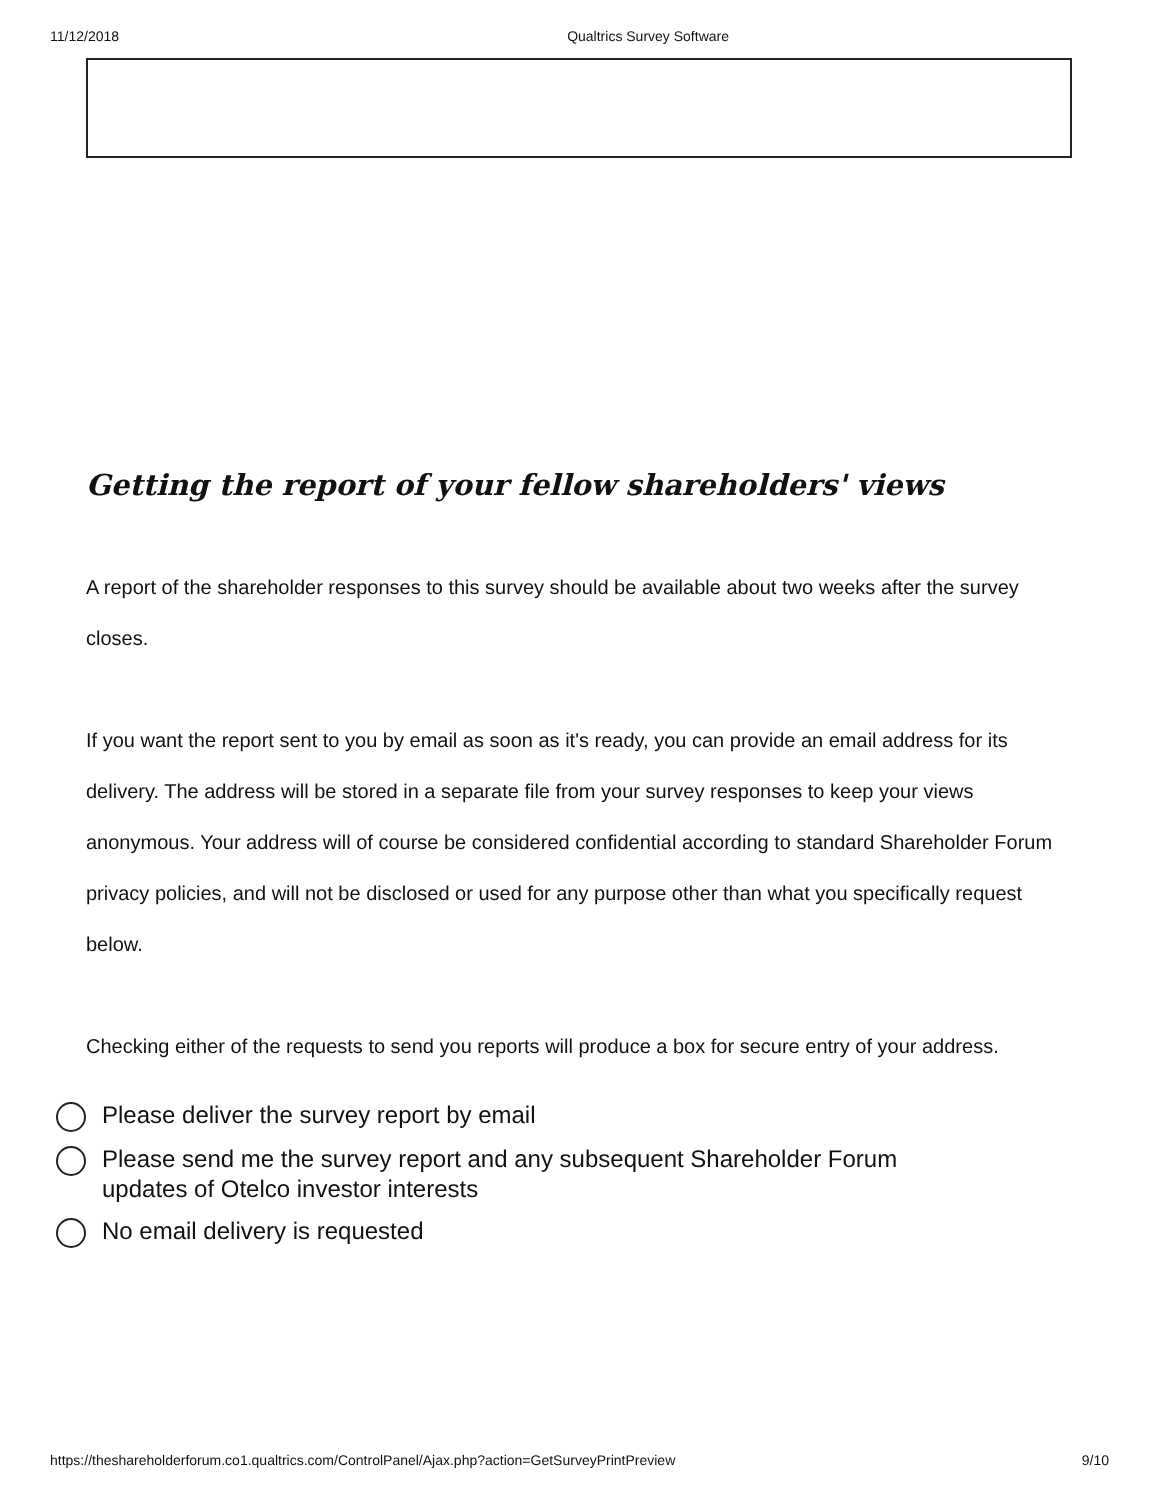11/12/2018 Qualtrics Survey Software
Getting the report of your fellow shareholders' views
A report of the shareholder responses to this survey should be available about two weeks after the survey closes.
If you want the report sent to you by email as soon as it's ready, you can provide an email address for its delivery. The address will be stored in a separate file from your survey responses to keep your views anonymous. Your address will of course be considered confidential according to standard Shareholder Forum privacy policies, and will not be disclosed or used for any purpose other than what you specifically request below.
Checking either of the requests to send you reports will produce a box for secure entry of your address.
Please deliver the survey report by email
Please send me the survey report and any subsequent Shareholder Forum
updates of Otelco investor interests
No email delivery is requested
https://theshareholderforum.co1.qualtrics.com/ControlPanel/Ajax.php?action=GetSurveyPrintPreview 9/10